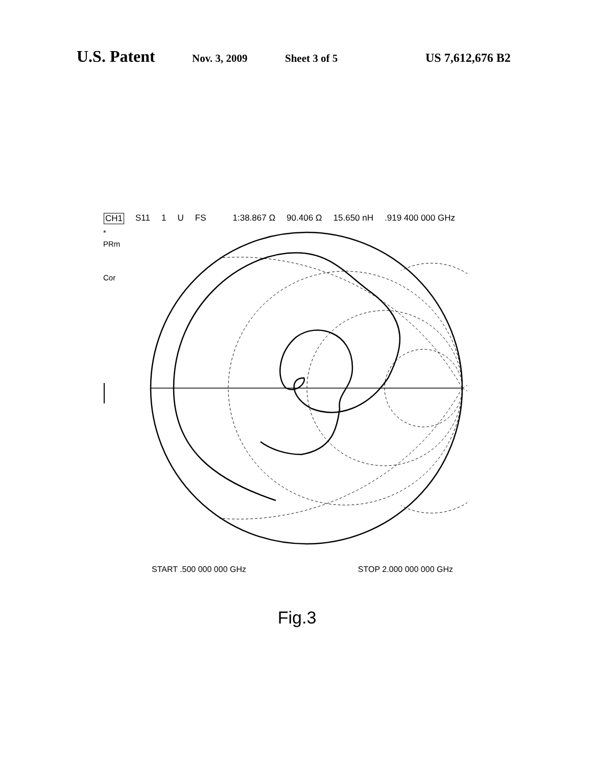U.S. Patent Nov. 3, 2009 Sheet 3 of 5 US 7,612,676 B2
CH1 S11 1 U FS 1:38.867 Ω 90.406 Ω 15.650 nH.919 400 000 GHz
*
PRm
Cor
START .500 000 000 GHz STOP 2.000 000 000 GHz
Fig.3